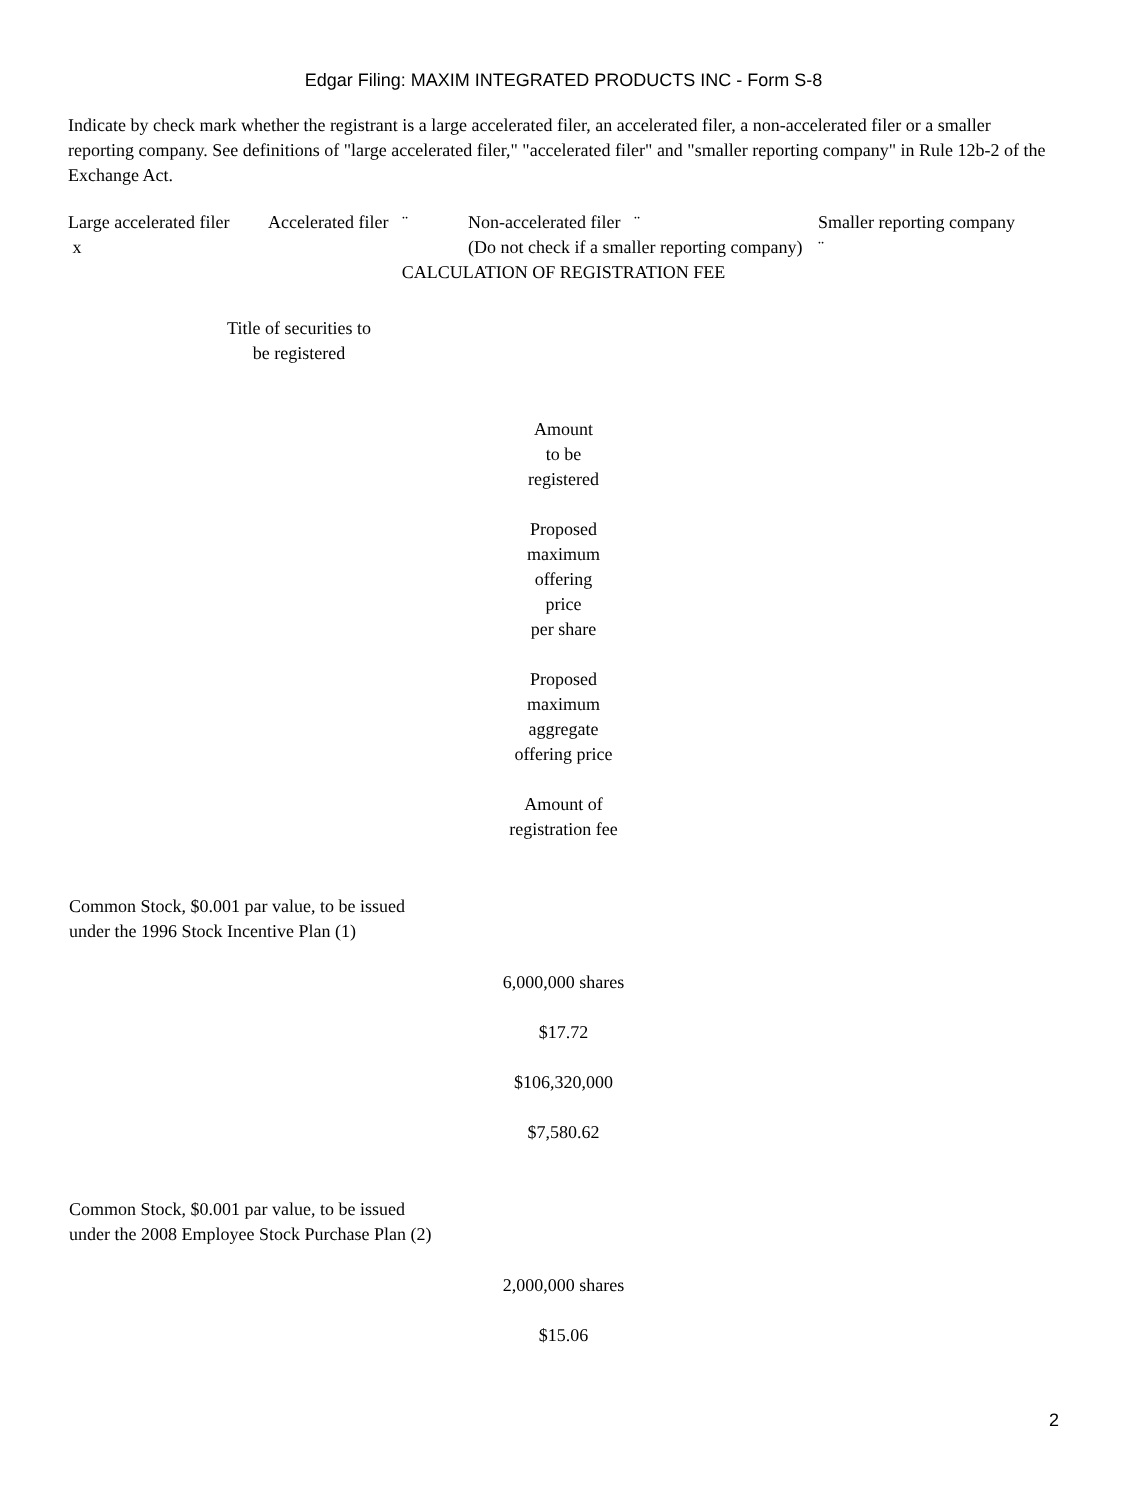Edgar Filing: MAXIM INTEGRATED PRODUCTS INC - Form S-8
Indicate by check mark whether the registrant is a large accelerated filer, an accelerated filer, a non-accelerated filer or a smaller reporting company. See definitions of "large accelerated filer," "accelerated filer" and "smaller reporting company" in Rule 12b-2 of the Exchange Act.
| Large accelerated filer x | Accelerated filer ¨ | Non-accelerated filer ¨ (Do not check if a smaller reporting company) | Smaller reporting company ¨ |
CALCULATION OF REGISTRATION FEE
| Title of securities to be registered | |
| --- | --- |
| Amount to be registered Proposed maximum offering price per share Proposed maximum aggregate offering price Amount of registration fee | |
| Common Stock, $0.001 par value, to be issued under the 1996 Stock Incentive Plan (1) | |
| 6,000,000 shares $17.72 $106,320,000 $7,580.62 | |
| Common Stock, $0.001 par value, to be issued under the 2008 Employee Stock Purchase Plan (2) | |
| 2,000,000 shares $15.06 | |
2